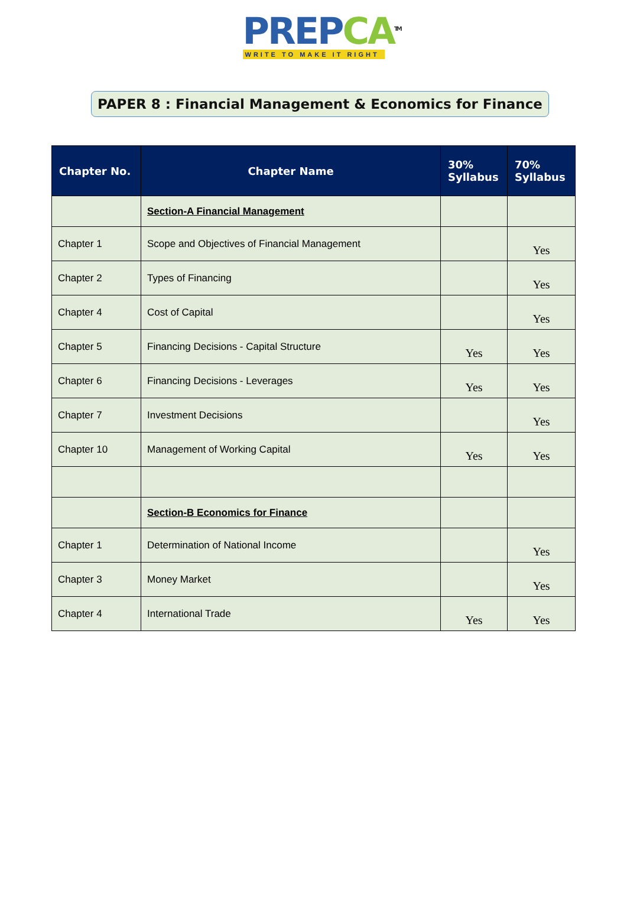PREPCA<sup>TM</sup>
WRITE TO MAKE IT RIGHT
PAPER 8 : Financial Management & Economics for Finance
| Chapter No. | Chapter Name | 30% Syllabus | 70% Syllabus |
| --- | --- | --- | --- |
| | Section-A Financial Management | | |
| Chapter 1 | Scope and Objectives of Financial Management | | Yes |
| Chapter 2 | Types of Financing | | Yes |
| Chapter 4 | Cost of Capital | | Yes |
| Chapter 5 | Financing Decisions - Capital Structure | Yes | Yes |
| Chapter 6 | Financing Decisions - Leverages | Yes | Yes |
| Chapter 7 | Investment Decisions | | Yes |
| Chapter 10 | Management of Working Capital | Yes | Yes |
| | Section-B Economics for Finance | | |
| Chapter 1 | Determination of National Income | | Yes |
| Chapter 3 | Money Market | | Yes |
| Chapter 4 | International Trade | Yes | Yes |